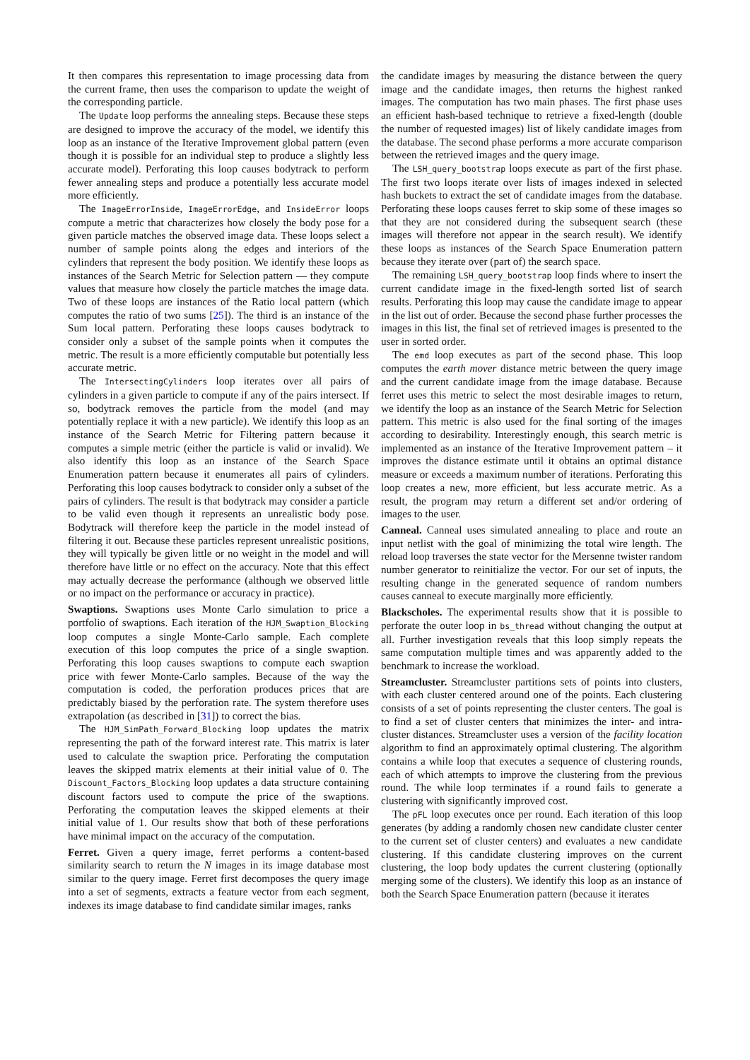It then compares this representation to image processing data from the current frame, then uses the comparison to update the weight of the corresponding particle.
The Update loop performs the annealing steps. Because these steps are designed to improve the accuracy of the model, we identify this loop as an instance of the Iterative Improvement global pattern (even though it is possible for an individual step to produce a slightly less accurate model). Perforating this loop causes bodytrack to perform fewer annealing steps and produce a potentially less accurate model more efficiently.
The ImageErrorInside, ImageErrorEdge, and InsideError loops compute a metric that characterizes how closely the body pose for a given particle matches the observed image data. These loops select a number of sample points along the edges and interiors of the cylinders that represent the body position. We identify these loops as instances of the Search Metric for Selection pattern — they compute values that measure how closely the particle matches the image data. Two of these loops are instances of the Ratio local pattern (which computes the ratio of two sums [25]). The third is an instance of the Sum local pattern. Perforating these loops causes bodytrack to consider only a subset of the sample points when it computes the metric. The result is a more efficiently computable but potentially less accurate metric.
The IntersectingCylinders loop iterates over all pairs of cylinders in a given particle to compute if any of the pairs intersect. If so, bodytrack removes the particle from the model (and may potentially replace it with a new particle). We identify this loop as an instance of the Search Metric for Filtering pattern because it computes a simple metric (either the particle is valid or invalid). We also identify this loop as an instance of the Search Space Enumeration pattern because it enumerates all pairs of cylinders. Perforating this loop causes bodytrack to consider only a subset of the pairs of cylinders. The result is that bodytrack may consider a particle to be valid even though it represents an unrealistic body pose. Bodytrack will therefore keep the particle in the model instead of filtering it out. Because these particles represent unrealistic positions, they will typically be given little or no weight in the model and will therefore have little or no effect on the accuracy. Note that this effect may actually decrease the performance (although we observed little or no impact on the performance or accuracy in practice).
Swaptions. Swaptions uses Monte Carlo simulation to price a portfolio of swaptions. Each iteration of the HJM_Swaption_Blocking loop computes a single Monte-Carlo sample. Each complete execution of this loop computes the price of a single swaption. Perforating this loop causes swaptions to compute each swaption price with fewer Monte-Carlo samples. Because of the way the computation is coded, the perforation produces prices that are predictably biased by the perforation rate. The system therefore uses extrapolation (as described in [31]) to correct the bias.
The HJM_SimPath_Forward_Blocking loop updates the matrix representing the path of the forward interest rate. This matrix is later used to calculate the swaption price. Perforating the computation leaves the skipped matrix elements at their initial value of 0. The Discount_Factors_Blocking loop updates a data structure containing discount factors used to compute the price of the swaptions. Perforating the computation leaves the skipped elements at their initial value of 1. Our results show that both of these perforations have minimal impact on the accuracy of the computation.
Ferret. Given a query image, ferret performs a content-based similarity search to return the N images in its image database most similar to the query image. Ferret first decomposes the query image into a set of segments, extracts a feature vector from each segment, indexes its image database to find candidate similar images, ranks
the candidate images by measuring the distance between the query image and the candidate images, then returns the highest ranked images. The computation has two main phases. The first phase uses an efficient hash-based technique to retrieve a fixed-length (double the number of requested images) list of likely candidate images from the database. The second phase performs a more accurate comparison between the retrieved images and the query image.
The LSH_query_bootstrap loops execute as part of the first phase. The first two loops iterate over lists of images indexed in selected hash buckets to extract the set of candidate images from the database. Perforating these loops causes ferret to skip some of these images so that they are not considered during the subsequent search (these images will therefore not appear in the search result). We identify these loops as instances of the Search Space Enumeration pattern because they iterate over (part of) the search space.
The remaining LSH_query_bootstrap loop finds where to insert the current candidate image in the fixed-length sorted list of search results. Perforating this loop may cause the candidate image to appear in the list out of order. Because the second phase further processes the images in this list, the final set of retrieved images is presented to the user in sorted order.
The emd loop executes as part of the second phase. This loop computes the earth mover distance metric between the query image and the current candidate image from the image database. Because ferret uses this metric to select the most desirable images to return, we identify the loop as an instance of the Search Metric for Selection pattern. This metric is also used for the final sorting of the images according to desirability. Interestingly enough, this search metric is implemented as an instance of the Iterative Improvement pattern – it improves the distance estimate until it obtains an optimal distance measure or exceeds a maximum number of iterations. Perforating this loop creates a new, more efficient, but less accurate metric. As a result, the program may return a different set and/or ordering of images to the user.
Canneal. Canneal uses simulated annealing to place and route an input netlist with the goal of minimizing the total wire length. The reload loop traverses the state vector for the Mersenne twister random number generator to reinitialize the vector. For our set of inputs, the resulting change in the generated sequence of random numbers causes canneal to execute marginally more efficiently.
Blackscholes. The experimental results show that it is possible to perforate the outer loop in bs_thread without changing the output at all. Further investigation reveals that this loop simply repeats the same computation multiple times and was apparently added to the benchmark to increase the workload.
Streamcluster. Streamcluster partitions sets of points into clusters, with each cluster centered around one of the points. Each clustering consists of a set of points representing the cluster centers. The goal is to find a set of cluster centers that minimizes the inter- and intra-cluster distances. Streamcluster uses a version of the facility location algorithm to find an approximately optimal clustering. The algorithm contains a while loop that executes a sequence of clustering rounds, each of which attempts to improve the clustering from the previous round. The while loop terminates if a round fails to generate a clustering with significantly improved cost.
The pFL loop executes once per round. Each iteration of this loop generates (by adding a randomly chosen new candidate cluster center to the current set of cluster centers) and evaluates a new candidate clustering. If this candidate clustering improves on the current clustering, the loop body updates the current clustering (optionally merging some of the clusters). We identify this loop as an instance of both the Search Space Enumeration pattern (because it iterates